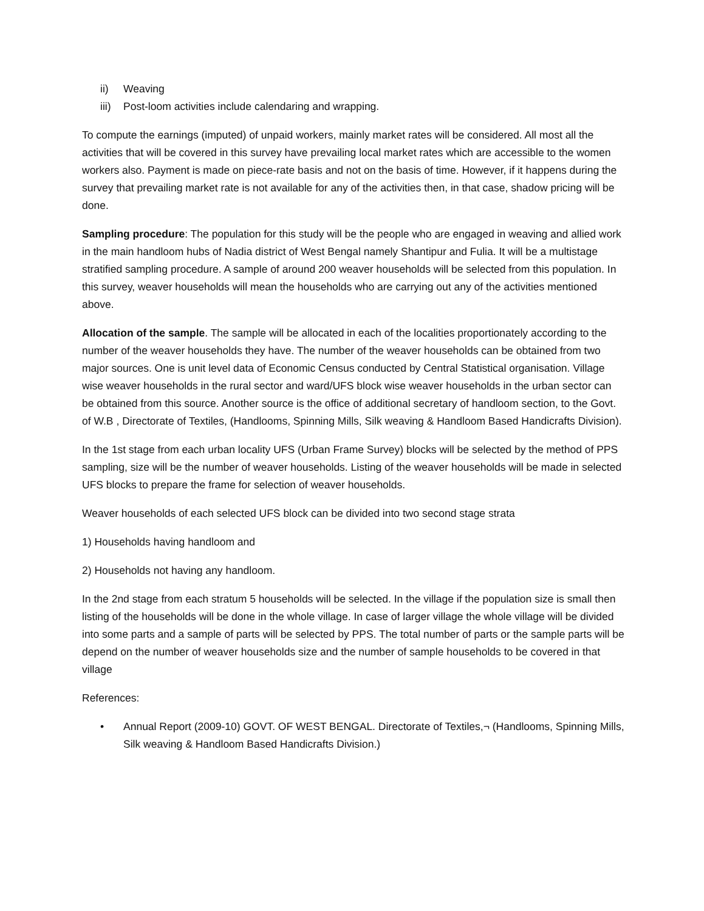ii) Weaving
iii) Post-loom activities include calendaring and wrapping.
To compute the earnings (imputed) of unpaid workers, mainly market rates will be considered. All most all the activities that will be covered in this survey have prevailing local market rates which are accessible to the women workers also. Payment is made on piece-rate basis and not on the basis of time. However, if it happens during the survey that prevailing market rate is not available for any of the activities then, in that case, shadow pricing will be done.
Sampling procedure: The population for this study will be the people who are engaged in weaving and allied work in the main handloom hubs of Nadia district of West Bengal namely Shantipur and Fulia. It will be a multistage stratified sampling procedure. A sample of around 200 weaver households will be selected from this population. In this survey, weaver households will mean the households who are carrying out any of the activities mentioned above.
Allocation of the sample. The sample will be allocated in each of the localities proportionately according to the number of the weaver households they have. The number of the weaver households can be obtained from two major sources. One is unit level data of Economic Census conducted by Central Statistical organisation. Village wise weaver households in the rural sector and ward/UFS block wise weaver households in the urban sector can be obtained from this source. Another source is the office of additional secretary of handloom section, to the Govt. of W.B , Directorate of Textiles, (Handlooms, Spinning Mills, Silk weaving & Handloom Based Handicrafts Division).
In the 1st stage from each urban locality UFS (Urban Frame Survey) blocks will be selected by the method of PPS sampling, size will be the number of weaver households. Listing of the weaver households will be made in selected UFS blocks to prepare the frame for selection of weaver households.
Weaver households of each selected UFS block can be divided into two second stage strata
1) Households having handloom and
2) Households not having any handloom.
In the 2nd stage from each stratum 5 households will be selected. In the village if the population size is small then listing of the households will be done in the whole village. In case of larger village the whole village will be divided into some parts and a sample of parts will be selected by PPS. The total number of parts or the sample parts will be depend on the number of weaver households size and the number of sample households to be covered in that village
References:
• Annual Report (2009-10) GOVT. OF WEST BENGAL. Directorate of Textiles,¬ (Handlooms, Spinning Mills, Silk weaving & Handloom Based Handicrafts Division.)